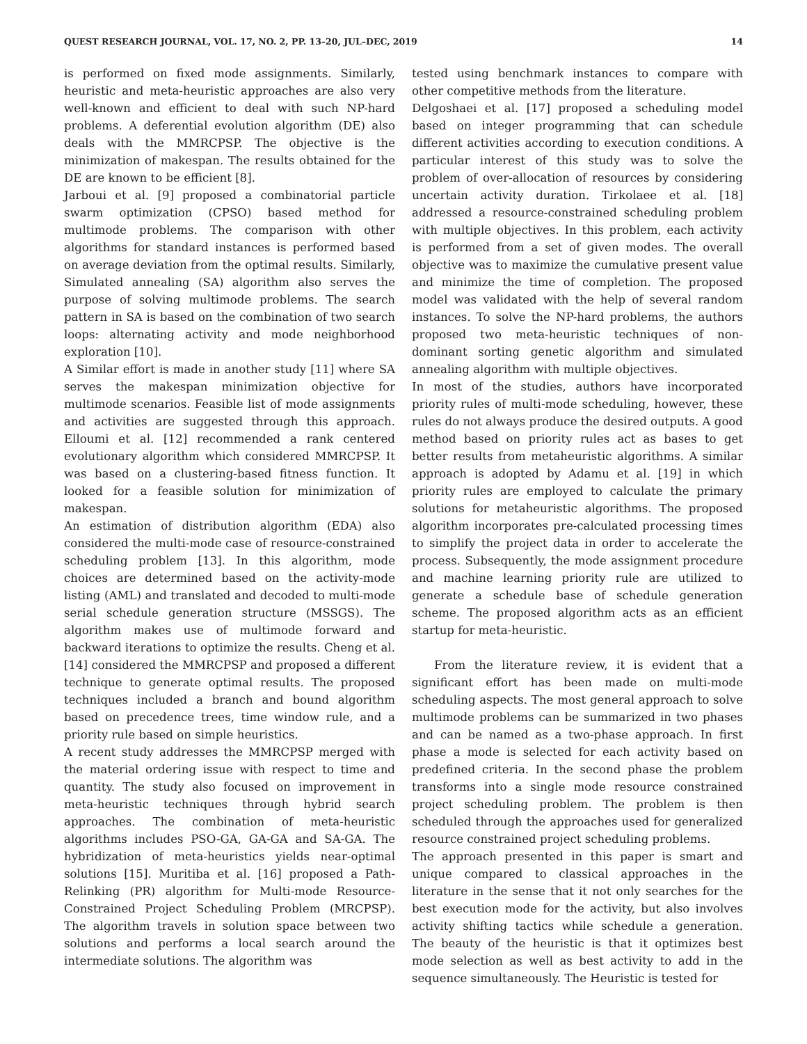QUEST RESEARCH JOURNAL, VOL. 17, NO. 2, PP. 13–20, JUL–DEC, 2019 14
is performed on fixed mode assignments. Similarly, heuristic and meta-heuristic approaches are also very well-known and efficient to deal with such NP-hard problems. A deferential evolution algorithm (DE) also deals with the MMRCPSP. The objective is the minimization of makespan. The results obtained for the DE are known to be efficient [8].
Jarboui et al. [9] proposed a combinatorial particle swarm optimization (CPSO) based method for multimode problems. The comparison with other algorithms for standard instances is performed based on average deviation from the optimal results. Similarly, Simulated annealing (SA) algorithm also serves the purpose of solving multimode problems. The search pattern in SA is based on the combination of two search loops: alternating activity and mode neighborhood exploration [10].
A Similar effort is made in another study [11] where SA serves the makespan minimization objective for multimode scenarios. Feasible list of mode assignments and activities are suggested through this approach. Elloumi et al. [12] recommended a rank centered evolutionary algorithm which considered MMRCPSP. It was based on a clustering-based fitness function. It looked for a feasible solution for minimization of makespan.
An estimation of distribution algorithm (EDA) also considered the multi-mode case of resource-constrained scheduling problem [13]. In this algorithm, mode choices are determined based on the activity-mode listing (AML) and translated and decoded to multi-mode serial schedule generation structure (MSSGS). The algorithm makes use of multimode forward and backward iterations to optimize the results. Cheng et al. [14] considered the MMRCPSP and proposed a different technique to generate optimal results. The proposed techniques included a branch and bound algorithm based on precedence trees, time window rule, and a priority rule based on simple heuristics.
A recent study addresses the MMRCPSP merged with the material ordering issue with respect to time and quantity. The study also focused on improvement in meta-heuristic techniques through hybrid search approaches. The combination of meta-heuristic algorithms includes PSO-GA, GA-GA and SA-GA. The hybridization of meta-heuristics yields near-optimal solutions [15]. Muritiba et al. [16] proposed a Path-Relinking (PR) algorithm for Multi-mode Resource-Constrained Project Scheduling Problem (MRCPSP). The algorithm travels in solution space between two solutions and performs a local search around the intermediate solutions. The algorithm was
tested using benchmark instances to compare with other competitive methods from the literature.
Delgoshaei et al. [17] proposed a scheduling model based on integer programming that can schedule different activities according to execution conditions. A particular interest of this study was to solve the problem of over-allocation of resources by considering uncertain activity duration. Tirkolaee et al. [18] addressed a resource-constrained scheduling problem with multiple objectives. In this problem, each activity is performed from a set of given modes. The overall objective was to maximize the cumulative present value and minimize the time of completion. The proposed model was validated with the help of several random instances. To solve the NP-hard problems, the authors proposed two meta-heuristic techniques of non-dominant sorting genetic algorithm and simulated annealing algorithm with multiple objectives.
In most of the studies, authors have incorporated priority rules of multi-mode scheduling, however, these rules do not always produce the desired outputs. A good method based on priority rules act as bases to get better results from metaheuristic algorithms. A similar approach is adopted by Adamu et al. [19] in which priority rules are employed to calculate the primary solutions for metaheuristic algorithms. The proposed algorithm incorporates pre-calculated processing times to simplify the project data in order to accelerate the process. Subsequently, the mode assignment procedure and machine learning priority rule are utilized to generate a schedule base of schedule generation scheme. The proposed algorithm acts as an efficient startup for meta-heuristic.
From the literature review, it is evident that a significant effort has been made on multi-mode scheduling aspects. The most general approach to solve multimode problems can be summarized in two phases and can be named as a two-phase approach. In first phase a mode is selected for each activity based on predefined criteria. In the second phase the problem transforms into a single mode resource constrained project scheduling problem. The problem is then scheduled through the approaches used for generalized resource constrained project scheduling problems.
The approach presented in this paper is smart and unique compared to classical approaches in the literature in the sense that it not only searches for the best execution mode for the activity, but also involves activity shifting tactics while schedule a generation. The beauty of the heuristic is that it optimizes best mode selection as well as best activity to add in the sequence simultaneously. The Heuristic is tested for